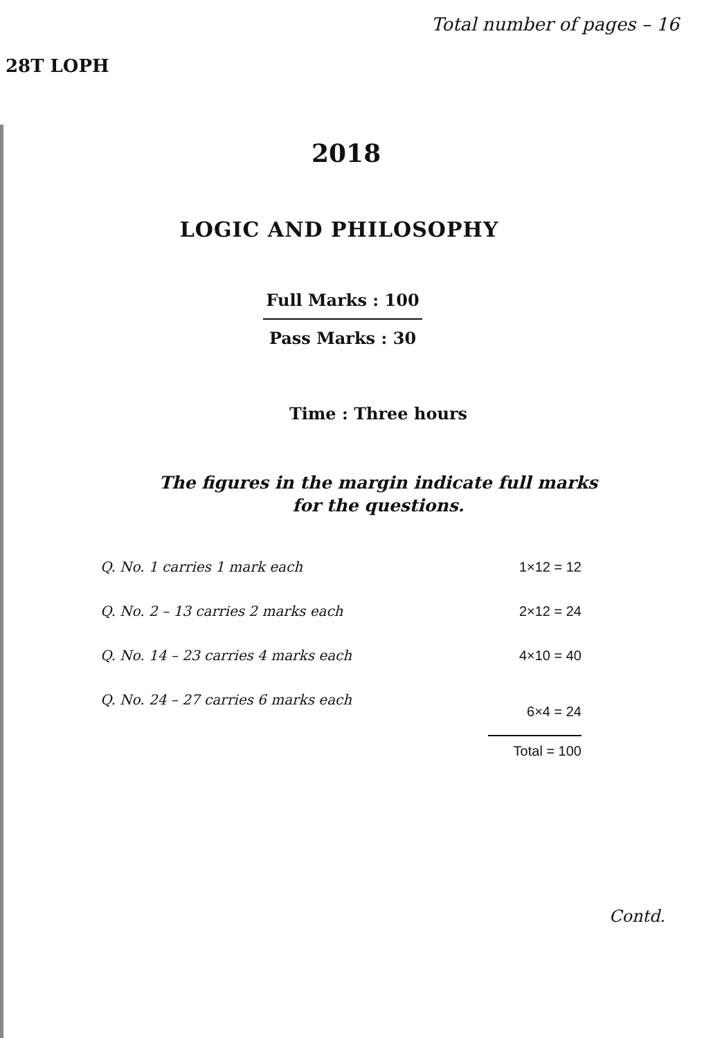Total number of pages – 16
28T LOPH
2018
LOGIC AND PHILOSOPHY
Full Marks : 100
Pass Marks : 30
Time : Three hours
The figures in the margin indicate full marks
for the questions.
| Q. No. 1 carries 1 mark each | 1×12 = 12 |
| Q. No. 2 – 13 carries 2 marks each | 2×12 = 24 |
| Q. No. 14 – 23 carries 4 marks each | 4×10 = 40 |
| Q. No. 24 – 27 carries 6 marks each | 6×4 = 24 |
| | Total = 100 |
Contd.